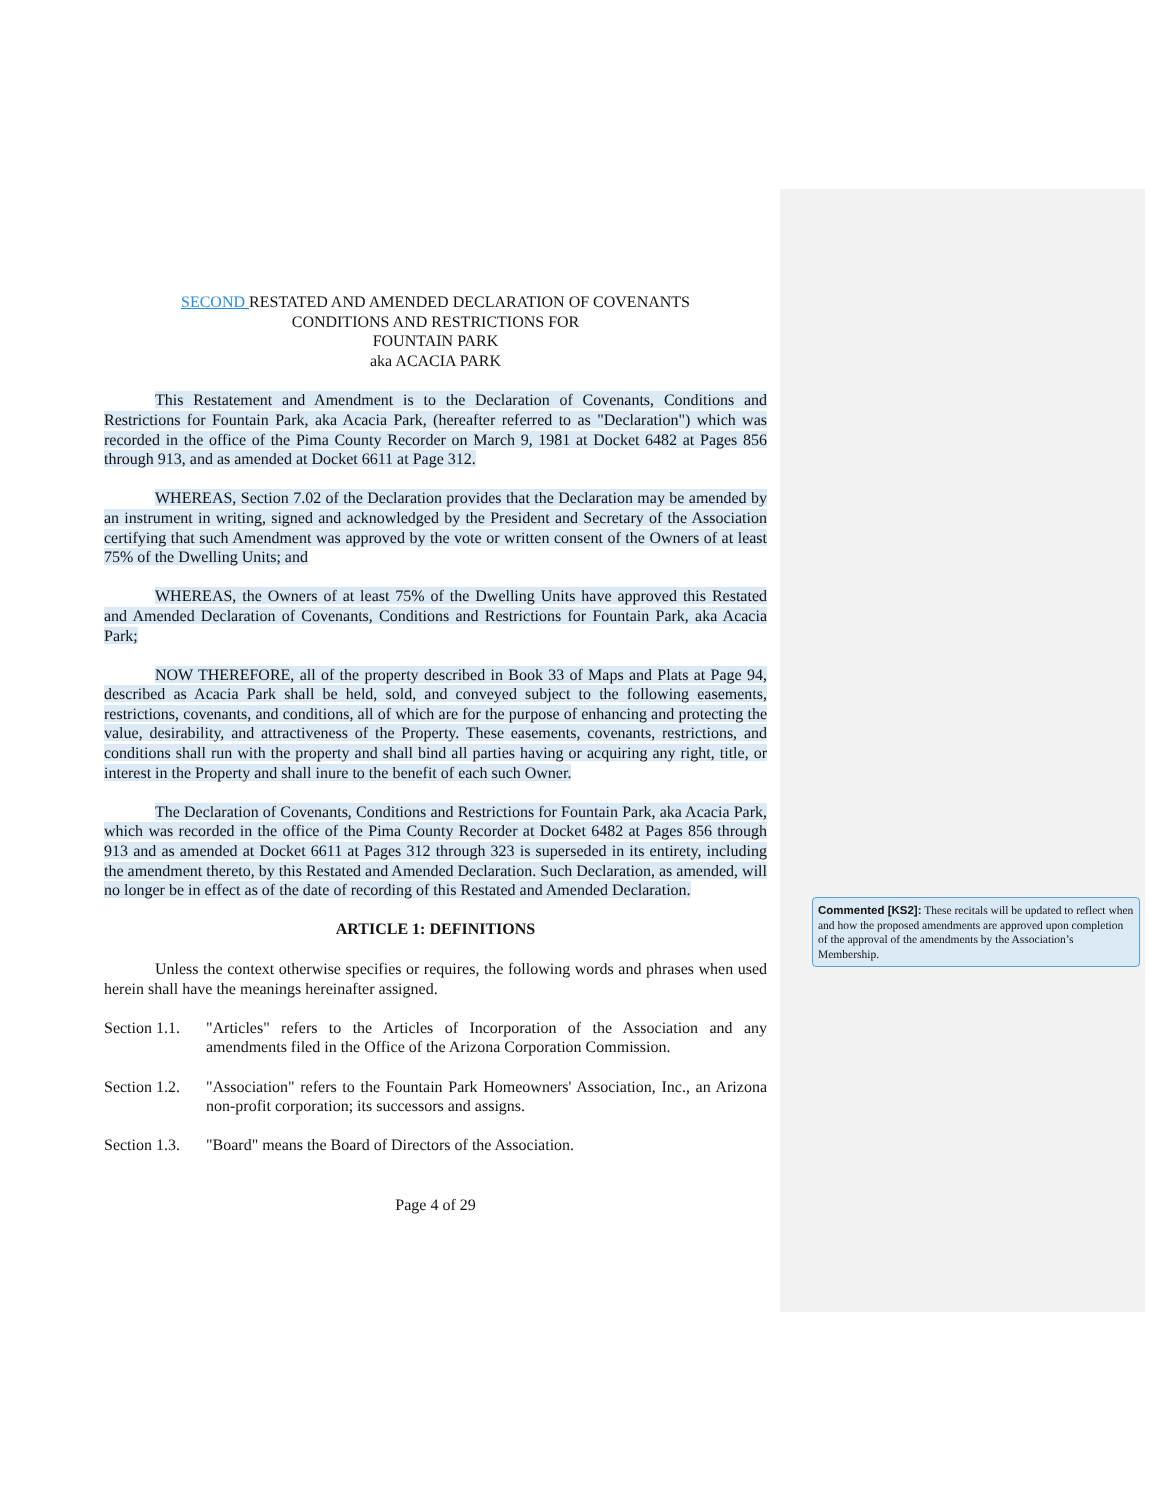SECOND RESTATED AND AMENDED DECLARATION OF COVENANTS
CONDITIONS AND RESTRICTIONS FOR
FOUNTAIN PARK
aka ACACIA PARK
This Restatement and Amendment is to the Declaration of Covenants, Conditions and Restrictions for Fountain Park, aka Acacia Park, (hereafter referred to as "Declaration") which was recorded in the office of the Pima County Recorder on March 9, 1981 at Docket 6482 at Pages 856 through 913, and as amended at Docket 6611 at Page 312.
WHEREAS, Section 7.02 of the Declaration provides that the Declaration may be amended by an instrument in writing, signed and acknowledged by the President and Secretary of the Association certifying that such Amendment was approved by the vote or written consent of the Owners of at least 75% of the Dwelling Units; and
WHEREAS, the Owners of at least 75% of the Dwelling Units have approved this Restated and Amended Declaration of Covenants, Conditions and Restrictions for Fountain Park, aka Acacia Park;
NOW THEREFORE, all of the property described in Book 33 of Maps and Plats at Page 94, described as Acacia Park shall be held, sold, and conveyed subject to the following easements, restrictions, covenants, and conditions, all of which are for the purpose of enhancing and protecting the value, desirability, and attractiveness of the Property. These easements, covenants, restrictions, and conditions shall run with the property and shall bind all parties having or acquiring any right, title, or interest in the Property and shall inure to the benefit of each such Owner.
The Declaration of Covenants, Conditions and Restrictions for Fountain Park, aka Acacia Park, which was recorded in the office of the Pima County Recorder at Docket 6482 at Pages 856 through 913 and as amended at Docket 6611 at Pages 312 through 323 is superseded in its entirety, including the amendment thereto, by this Restated and Amended Declaration. Such Declaration, as amended, will no longer be in effect as of the date of recording of this Restated and Amended Declaration.
ARTICLE 1: DEFINITIONS
Unless the context otherwise specifies or requires, the following words and phrases when used herein shall have the meanings hereinafter assigned.
Section 1.1.
"Articles" refers to the Articles of Incorporation of the Association and any amendments filed in the Office of the Arizona Corporation Commission.
Section 1.2.
"Association" refers to the Fountain Park Homeowners' Association, Inc., an Arizona non-profit corporation; its successors and assigns.
Section 1.3.
"Board" means the Board of Directors of the Association.
Page 4 of 29
Commented [KS2]: These recitals will be updated to reflect when and how the proposed amendments are approved upon completion of the approval of the amendments by the Association’s Membership.